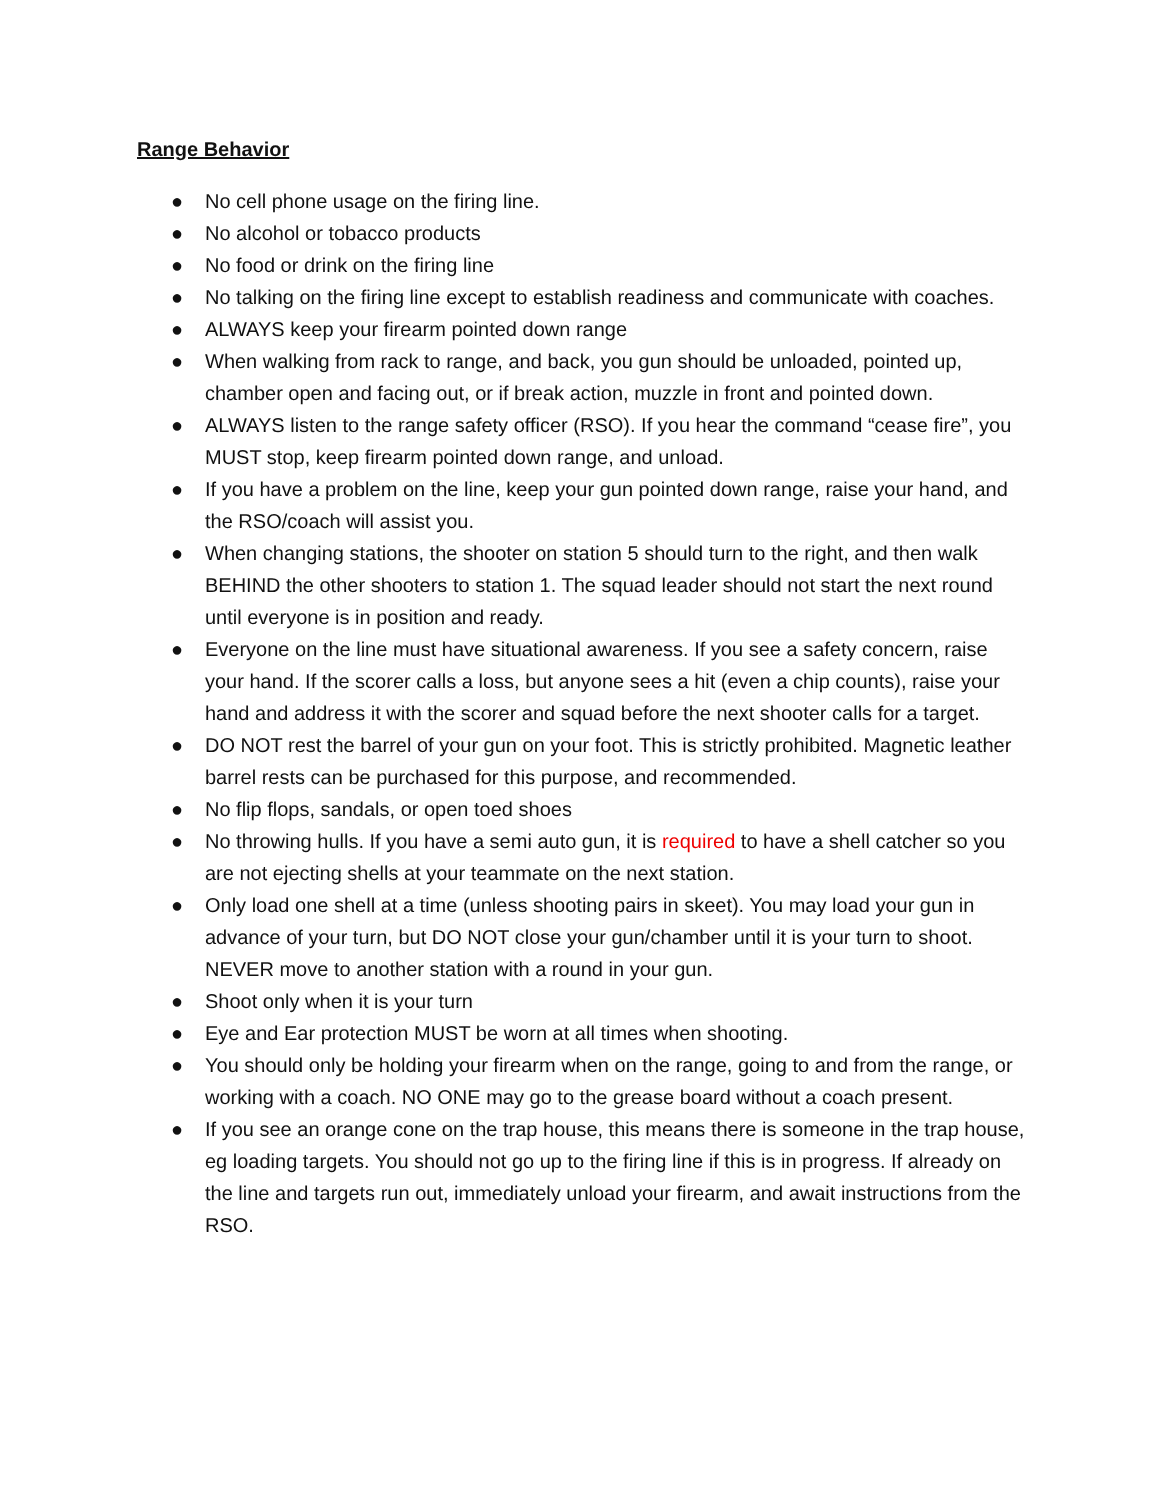Range Behavior
● No cell phone usage on the firing line.
● No alcohol or tobacco products
● No food or drink on the firing line
● No talking on the firing line except to establish readiness and communicate with coaches.
● ALWAYS keep your firearm pointed down range
● When walking from rack to range, and back, you gun should be unloaded, pointed up, chamber open and facing out, or if break action, muzzle in front and pointed down.
● ALWAYS listen to the range safety officer (RSO). If you hear the command “cease fire”, you MUST stop, keep firearm pointed down range, and unload.
● If you have a problem on the line, keep your gun pointed down range, raise your hand, and the RSO/coach will assist you.
● When changing stations, the shooter on station 5 should turn to the right, and then walk BEHIND the other shooters to station 1. The squad leader should not start the next round until everyone is in position and ready.
● Everyone on the line must have situational awareness. If you see a safety concern, raise your hand. If the scorer calls a loss, but anyone sees a hit (even a chip counts), raise your hand and address it with the scorer and squad before the next shooter calls for a target.
● DO NOT rest the barrel of your gun on your foot. This is strictly prohibited. Magnetic leather barrel rests can be purchased for this purpose, and recommended.
● No flip flops, sandals, or open toed shoes
● No throwing hulls. If you have a semi auto gun, it is required to have a shell catcher so you are not ejecting shells at your teammate on the next station.
● Only load one shell at a time (unless shooting pairs in skeet). You may load your gun in advance of your turn, but DO NOT close your gun/chamber until it is your turn to shoot. NEVER move to another station with a round in your gun.
● Shoot only when it is your turn
● Eye and Ear protection MUST be worn at all times when shooting.
● You should only be holding your firearm when on the range, going to and from the range, or working with a coach. NO ONE may go to the grease board without a coach present.
● If you see an orange cone on the trap house, this means there is someone in the trap house, eg loading targets. You should not go up to the firing line if this is in progress. If already on the line and targets run out, immediately unload your firearm, and await instructions from the RSO.